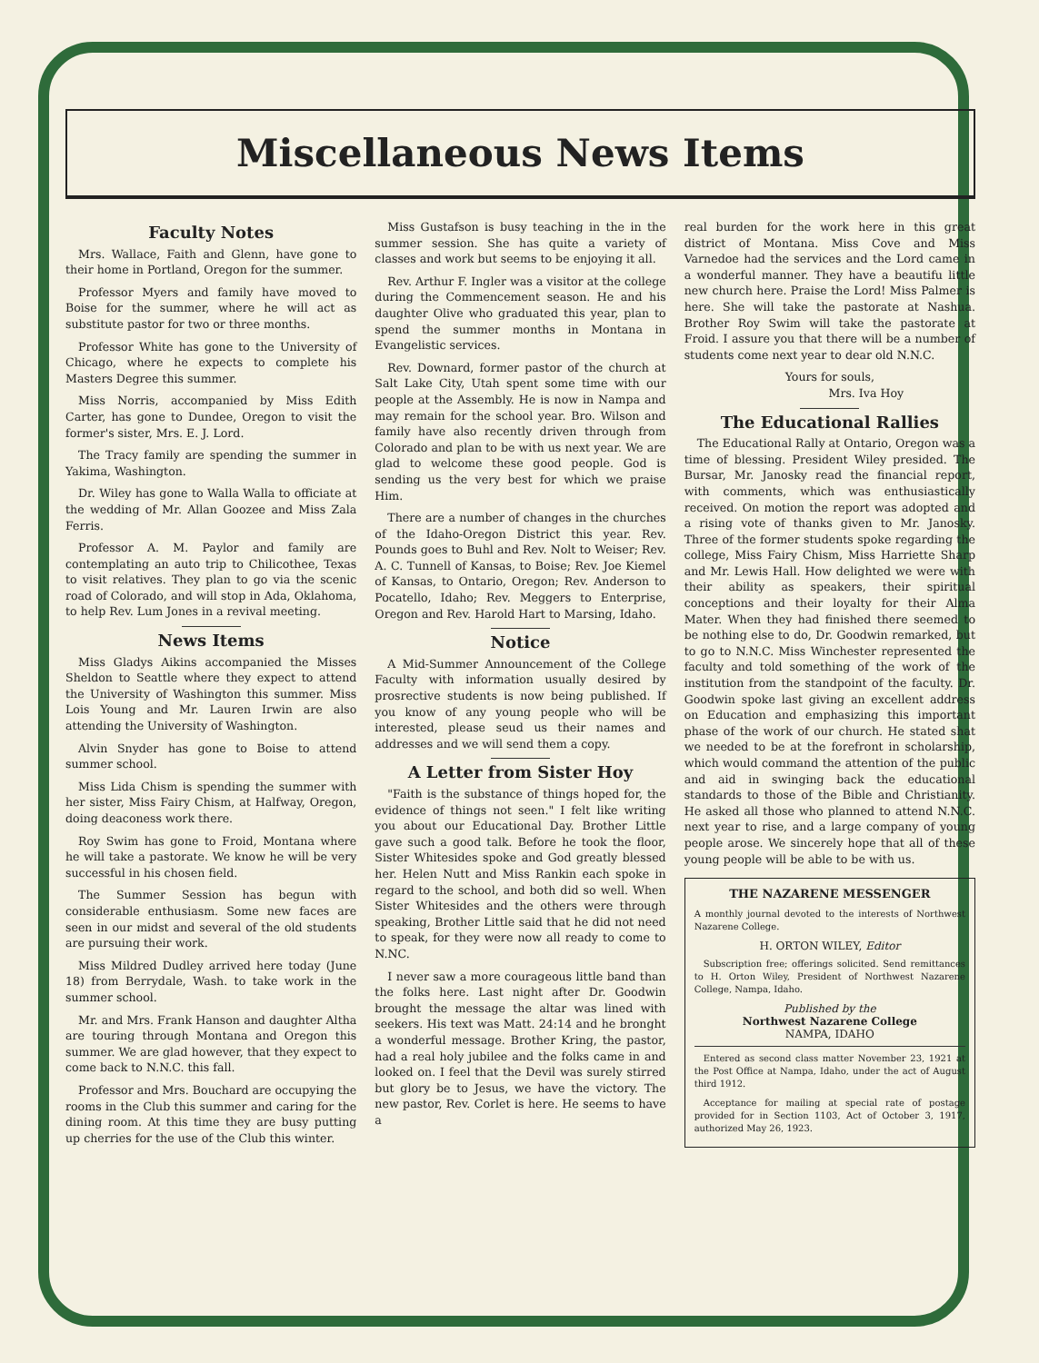Miscellaneous News Items
Faculty Notes
Mrs. Wallace, Faith and Glenn, have gone to their home in Portland, Oregon for the summer.
Professor Myers and family have moved to Boise for the summer, where he will act as substitute pastor for two or three months.
Professor White has gone to the University of Chicago, where he expects to complete his Masters Degree this summer.
Miss Norris, accompanied by Miss Edith Carter, has gone to Dundee, Oregon to visit the former's sister, Mrs. E. J. Lord.
The Tracy family are spending the summer in Yakima, Washington.
Dr. Wiley has gone to Walla Walla to officiate at the wedding of Mr. Allan Goozee and Miss Zala Ferris.
Professor A. M. Paylor and family are contemplating an auto trip to Chilicothee, Texas to visit relatives. They plan to go via the scenic road of Colorado, and will stop in Ada, Oklahoma, to help Rev. Lum Jones in a revival meeting.
News Items
Miss Gladys Aikins accompanied the Misses Sheldon to Seattle where they expect to attend the University of Washington this summer. Miss Lois Young and Mr. Lauren Irwin are also attending the University of Washington.
Alvin Snyder has gone to Boise to attend summer school.
Miss Lida Chism is spending the summer with her sister, Miss Fairy Chism, at Halfway, Oregon, doing deaconess work there.
Roy Swim has gone to Froid, Montana where he will take a pastorate. We know he will be very successful in his chosen field.
The Summer Session has begun with considerable enthusiasm. Some new faces are seen in our midst and several of the old students are pursuing their work.
Miss Mildred Dudley arrived here today (June 18) from Berrydale, Wash. to take work in the summer school.
Mr. and Mrs. Frank Hanson and daughter Altha are touring through Montana and Oregon this summer. We are glad however, that they expect to come back to N.N.C. this fall.
Professor and Mrs. Bouchard are occupying the rooms in the Club this summer and caring for the dining room. At this time they are busy putting up cherries for the use of the Club this winter.
Miss Gustafson is busy teaching in the in the summer session. She has quite a variety of classes and work but seems to be enjoying it all.
Rev. Arthur F. Ingler was a visitor at the college during the Commencement season. He and his daughter Olive who graduated this year, plan to spend the summer months in Montana in Evangelistic services.
Rev. Downard, former pastor of the church at Salt Lake City, Utah spent some time with our people at the Assembly. He is now in Nampa and may remain for the school year. Bro. Wilson and family have also recently driven through from Colorado and plan to be with us next year. We are glad to welcome these good people. God is sending us the very best for which we praise Him.
There are a number of changes in the churches of the Idaho-Oregon District this year. Rev. Pounds goes to Buhl and Rev. Nolt to Weiser; Rev. A. C. Tunnell of Kansas, to Boise; Rev. Joe Kiemel of Kansas, to Ontario, Oregon; Rev. Anderson to Pocatello, Idaho; Rev. Meggers to Enterprise, Oregon and Rev. Harold Hart to Marsing, Idaho.
Notice
A Mid-Summer Announcement of the College Faculty with information usually desired by prosrective students is now being published. If you know of any young people who will be interested, please seud us their names and addresses and we will send them a copy.
A Letter from Sister Hoy
"Faith is the substance of things hoped for, the evidence of things not seen." I felt like writing you about our Educational Day. Brother Little gave such a good talk. Before he took the floor, Sister Whitesides spoke and God greatly blessed her. Helen Nutt and Miss Rankin each spoke in regard to the school, and both did so well. When Sister Whitesides and the others were through speaking, Brother Little said that he did not need to speak, for they were now all ready to come to N.NC.
I never saw a more courageous little band than the folks here. Last night after Dr. Goodwin brought the message the altar was lined with seekers. His text was Matt. 24:14 and he bronght a wonderful message. Brother Kring, the pastor, had a real holy jubilee and the folks came in and looked on. I feel that the Devil was surely stirred but glory be to Jesus, we have the victory. The new pastor, Rev. Corlet is here. He seems to have a
real burden for the work here in this great district of Montana. Miss Cove and Miss Varnedoe had the services and the Lord came in a wonderful manner. They have a beautifu little new church here. Praise the Lord! Miss Palmer is here. She will take the pastorate at Nashua. Brother Roy Swim will take the pastorate at Froid. I assure you that there will be a number of students come next year to dear old N.N.C.
Yours for souls,
Mrs. Iva Hoy
The Educational Rallies
The Educational Rally at Ontario, Oregon was a time of blessing. President Wiley presided. The Bursar, Mr. Janosky read the financial report, with comments, which was enthusiastically received. On motion the report was adopted and a rising vote of thanks given to Mr. Janosky. Three of the former students spoke regarding the college, Miss Fairy Chism, Miss Harriette Sharp and Mr. Lewis Hall. How delighted we were with their ability as speakers, their spiritual conceptions and their loyalty for their Alma Mater. When they had finished there seemed to be nothing else to do, Dr. Goodwin remarked, but to go to N.N.C. Miss Winchester represented the faculty and told something of the work of the institution from the standpoint of the faculty. Dr. Goodwin spoke last giving an excellent address on Education and emphasizing this important phase of the work of our church. He stated shat we needed to be at the forefront in scholarship, which would command the attention of the public and aid in swinging back the educational standards to those of the Bible and Christianity. He asked all those who planned to attend N.N.C. next year to rise, and a large company of young people arose. We sincerely hope that all of these young people will be able to be with us.
THE NAZARENE MESSENGER
A monthly journal devoted to the interests of Northwest Nazarene College.
H. ORTON WILEY, Editor
Subscription free; offerings solicited. Send remittances to H. Orton Wiley, President of Northwest Nazarene College, Nampa, Idaho.
Published by the
Northwest Nazarene College
NAMPA, IDAHO
Entered as second class matter November 23, 1921 at the Post Office at Nampa, Idaho, under the act of August third 1912.
Acceptance for mailing at special rate of postage provided for in Section 1103, Act of October 3, 1917, authorized May 26, 1923.